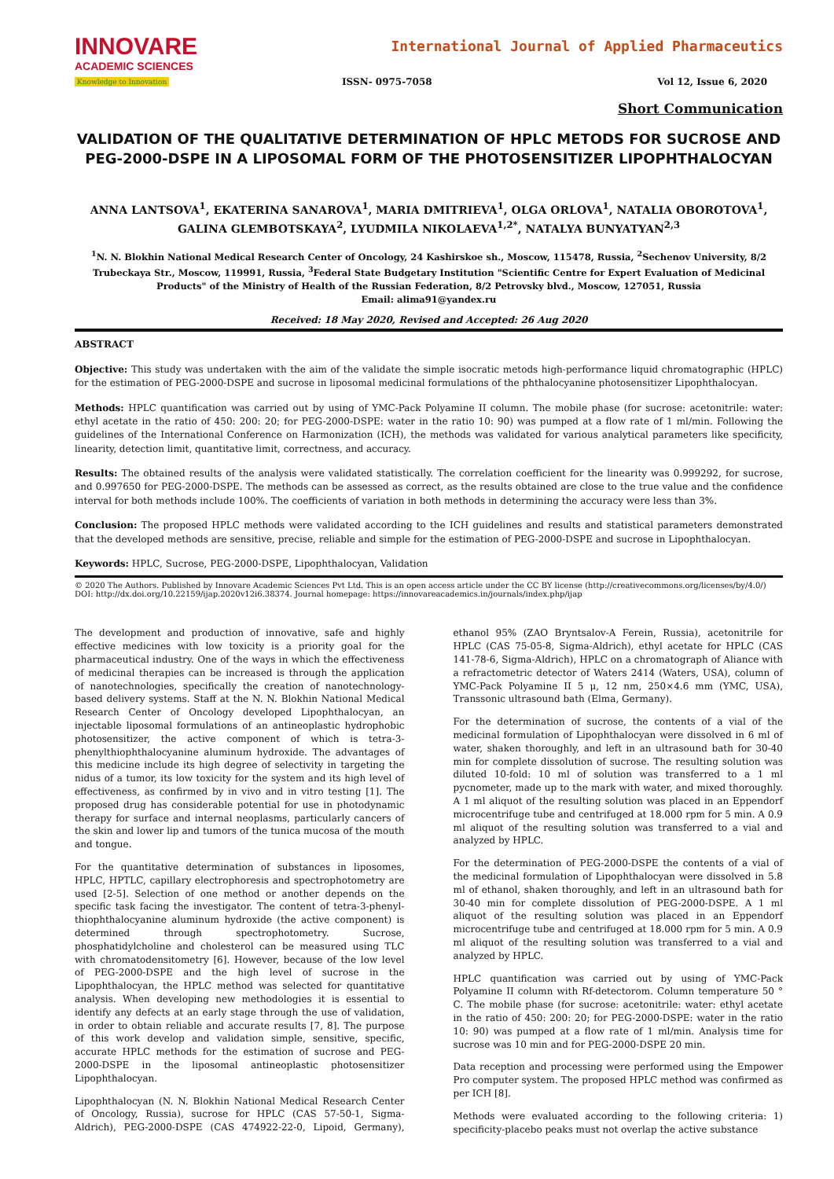INNOVARE
ACADEMIC SCIENCES
Knowledge to Innovation
International Journal of Applied Pharmaceutics
ISSN- 0975-7058 Vol 12, Issue 6, 2020
Short Communication
VALIDATION OF THE QUALITATIVE DETERMINATION OF HPLC METODS FOR SUCROSE AND PEG-2000-DSPE IN A LIPOSOMAL FORM OF THE PHOTOSENSITIZER LIPOPHTHALOCYAN
ANNA LANTSOVA<sup>1</sup>, EKATERINA SANAROVA<sup>1</sup>, MARIA DMITRIEVA<sup>1</sup>, OLGA ORLOVA<sup>1</sup>, NATALIA OBOROTOVA<sup>1</sup>, GALINA GLEMBOTSKAYA<sup>2</sup>, LYUDMILA NIKOLAEVA<sup>1,2*</sup>, NATALYA BUNYATYAN<sup>2,3</sup>
<sup>1</sup> N. N. Blokhin National Medical Research Center of Oncology, 24 Kashirskoe sh., Moscow, 115478, Russia, <sup>2</sup>Sechenov University, 8/2 Trubeckaya Str., Moscow, 119991, Russia, <sup>3</sup>Federal State Budgetary Institution "Scientific Centre for Expert Evaluation of Medicinal Products" of the Ministry of Health of the Russian Federation, 8/2 Petrovsky blvd., Moscow, 127051, Russia
Email: alima91@yandex.ru
Received: 18 May 2020, Revised and Accepted: 26 Aug 2020
ABSTRACT
Objective: This study was undertaken with the aim of the validate the simple isocratic metods high-performance liquid chromatographic (HPLC) for the estimation of PEG-2000-DSPE and sucrose in liposomal medicinal formulations of the phthalocyanine photosensitizer Lipophthalocyan.
Methods: HPLC quantification was carried out by using of YMC-Pack Polyamine II column. The mobile phase (for sucrose: acetonitrile: water: ethyl acetate in the ratio of 450: 200: 20; for PEG-2000-DSPE: water in the ratio 10: 90) was pumped at a flow rate of 1 ml/min. Following the guidelines of the International Conference on Harmonization (ICH), the methods was validated for various analytical parameters like specificity, linearity, detection limit, quantitative limit, correctness, and accuracy.
Results: The obtained results of the analysis were validated statistically. The correlation coefficient for the linearity was 0.999292, for sucrose, and 0.997650 for PEG-2000-DSPE. The methods can be assessed as correct, as the results obtained are close to the true value and the confidence interval for both methods include 100%. The coefficients of variation in both methods in determining the accuracy were less than 3%.
Conclusion: The proposed HPLC methods were validated according to the ICH guidelines and results and statistical parameters demonstrated that the developed methods are sensitive, precise, reliable and simple for the estimation of PEG-2000-DSPE and sucrose in Lipophthalocyan.
Keywords: HPLC, Sucrose, PEG-2000-DSPE, Lipophthalocyan, Validation
© 2020 The Authors. Published by Innovare Academic Sciences Pvt Ltd. This is an open access article under the CC BY license (http://creativecommons.org/licenses/by/4.0/)
DOI: http://dx.doi.org/10.22159/ijap.2020v12i6.38374. Journal homepage: https://innovareacademics.in/journals/index.php/ijap
The development and production of innovative, safe and highly effective medicines with low toxicity is a priority goal for the pharmaceutical industry. One of the ways in which the effectiveness of medicinal therapies can be increased is through the application of nanotechnologies, specifically the creation of nanotechnology-based delivery systems. Staff at the N. N. Blokhin National Medical Research Center of Oncology developed Lipophthalocyan, an injectable liposomal formulations of an antineoplastic hydrophobic photosensitizer, the active component of which is tetra-3-phenylthiophthalocyanine aluminum hydroxide. The advantages of this medicine include its high degree of selectivity in targeting the nidus of a tumor, its low toxicity for the system and its high level of effectiveness, as confirmed by in vivo and in vitro testing [1]. The proposed drug has considerable potential for use in photodynamic therapy for surface and internal neoplasms, particularly cancers of the skin and lower lip and tumors of the tunica mucosa of the mouth and tongue.
For the quantitative determination of substances in liposomes, HPLC, HPTLC, capillary electrophoresis and spectrophotometry are used [2-5]. Selection of one method or another depends on the specific task facing the investigator. The content of tetra-3-phenyl-thiophthalocyanine aluminum hydroxide (the active component) is determined through spectrophotometry. Sucrose, phosphatidylcholine and cholesterol can be measured using TLC with chromatodensitometry [6]. However, because of the low level of PEG-2000-DSPE and the high level of sucrose in the Lipophthalocyan, the HPLC method was selected for quantitative analysis. When developing new methodologies it is essential to identify any defects at an early stage through the use of validation, in order to obtain reliable and accurate results [7, 8]. The purpose of this work develop and validation simple, sensitive, specific, accurate HPLC methods for the estimation of sucrose and PEG-2000-DSPE in the liposomal antineoplastic photosensitizer Lipophthalocyan.
Lipophthalocyan (N. N. Blokhin National Medical Research Center of Oncology, Russia), sucrose for HPLC (CAS 57-50-1, Sigma-Aldrich), PEG-2000-DSPE (CAS 474922-22-0, Lipoid, Germany), ethanol 95% (ZAO Bryntsalov-A Ferein, Russia), acetonitrile for HPLC (CAS 75-05-8, Sigma-Aldrich), ethyl acetate for HPLC (CAS 141-78-6, Sigma-Aldrich), HPLC on a chromatograph of Aliance with a refractometric detector of Waters 2414 (Waters, USA), column of YMC-Pack Polyamine II 5 μ, 12 nm, 250×4.6 mm (YMC, USA), Transsonic ultrasound bath (Elma, Germany).
For the determination of sucrose, the contents of a vial of the medicinal formulation of Lipophthalocyan were dissolved in 6 ml of water, shaken thoroughly, and left in an ultrasound bath for 30-40 min for complete dissolution of sucrose. The resulting solution was diluted 10-fold: 10 ml of solution was transferred to a 1 ml pycnometer, made up to the mark with water, and mixed thoroughly. A 1 ml aliquot of the resulting solution was placed in an Eppendorf microcentrifuge tube and centrifuged at 18.000 rpm for 5 min. A 0.9 ml aliquot of the resulting solution was transferred to a vial and analyzed by HPLC.
For the determination of PEG-2000-DSPE the contents of a vial of the medicinal formulation of Lipophthalocyan were dissolved in 5.8 ml of ethanol, shaken thoroughly, and left in an ultrasound bath for 30-40 min for complete dissolution of PEG-2000-DSPE. A 1 ml aliquot of the resulting solution was placed in an Eppendorf microcentrifuge tube and centrifuged at 18.000 rpm for 5 min. A 0.9 ml aliquot of the resulting solution was transferred to a vial and analyzed by HPLC.
HPLC quantification was carried out by using of YMC-Pack Polyamine II column with Rf-detectorom. Column temperature 50 ° C. The mobile phase (for sucrose: acetonitrile: water: ethyl acetate in the ratio of 450: 200: 20; for PEG-2000-DSPE: water in the ratio 10: 90) was pumped at a flow rate of 1 ml/min. Analysis time for sucrose was 10 min and for PEG-2000-DSPE 20 min.
Data reception and processing were performed using the Empower Pro computer system. The proposed HPLC method was confirmed as per ICH [8].
Methods were evaluated according to the following criteria: 1) specificity-placebo peaks must not overlap the active substance